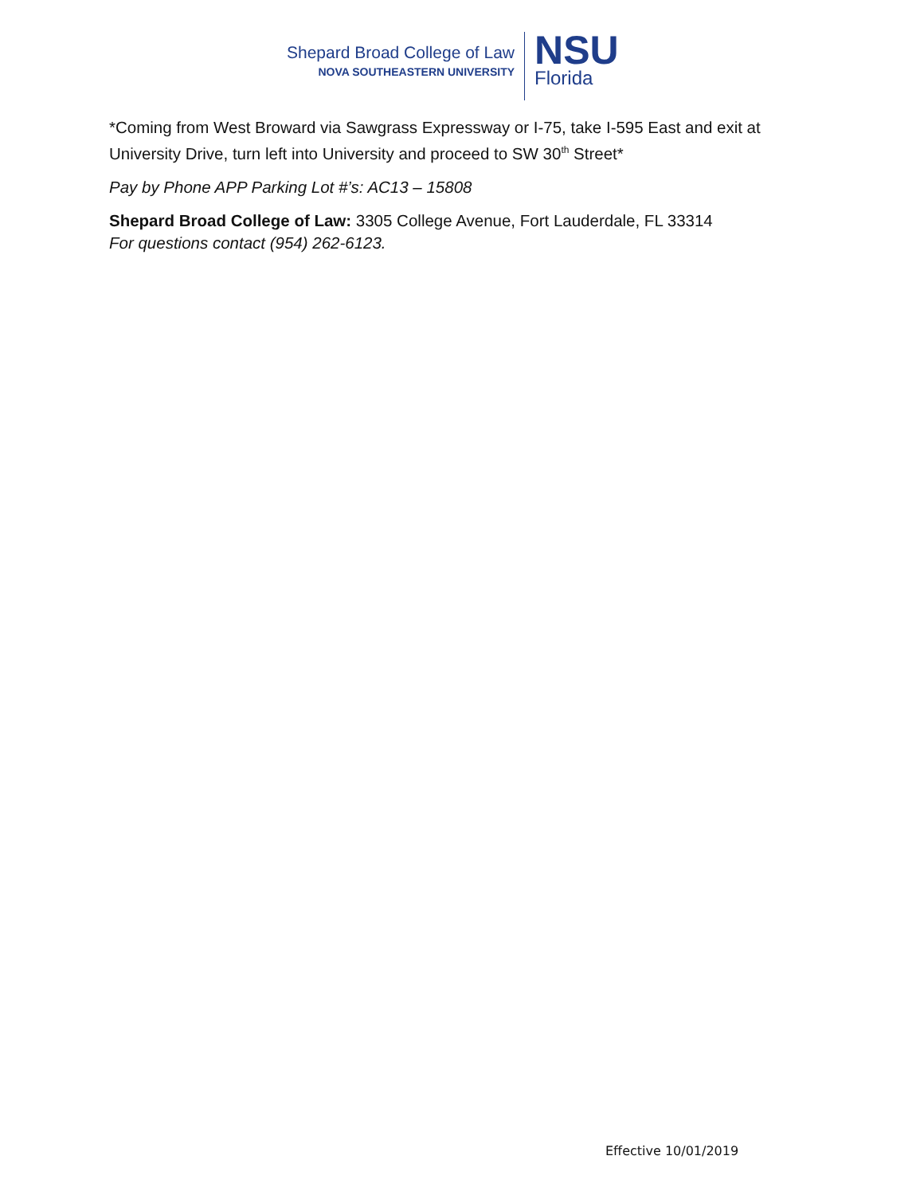Shepard Broad College of Law
NOVA SOUTHEASTERN UNIVERSITY
NSU
Florida
*Coming from West Broward via Sawgrass Expressway or I-75, take I-595 East and exit at University Drive, turn left into University and proceed to SW 30<sup>th</sup> Street*
Pay by Phone APP Parking Lot #’s: AC13 – 15808
Shepard Broad College of Law: 3305 College Avenue, Fort Lauderdale, FL 33314
For questions contact (954) 262-6123.
Effective 10/01/2019